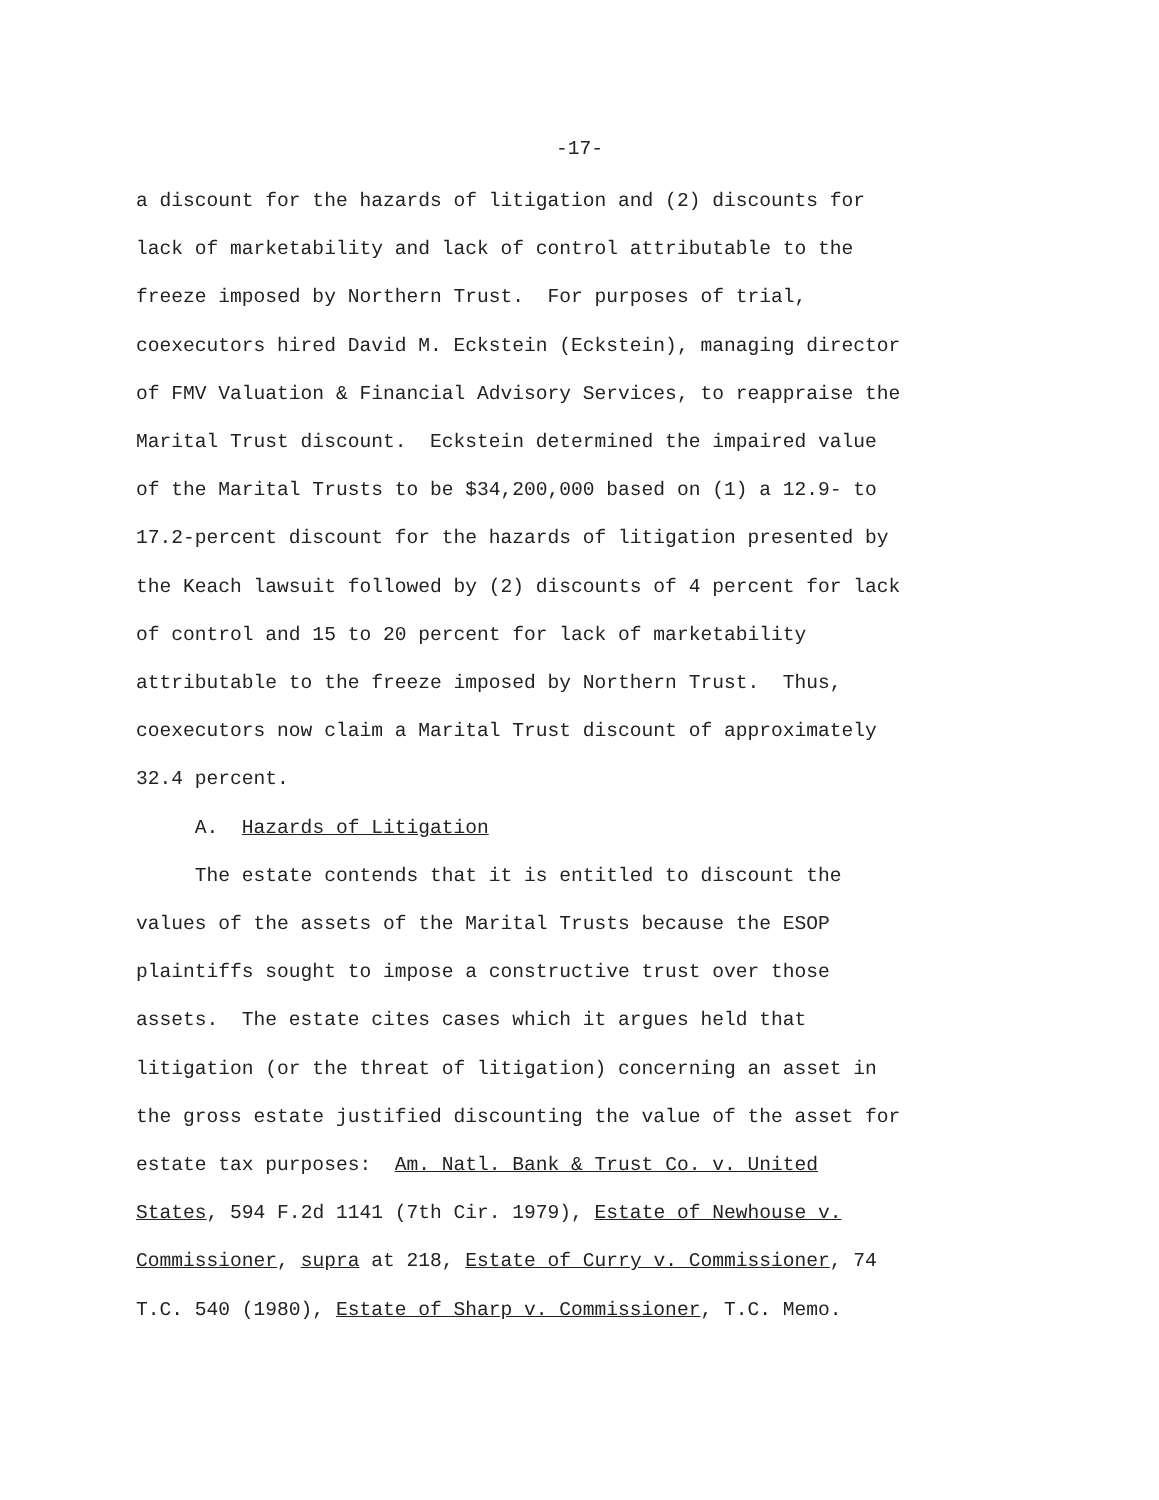-17-
a discount for the hazards of litigation and (2) discounts for
lack of marketability and lack of control attributable to the
freeze imposed by Northern Trust. For purposes of trial,
coexecutors hired David M. Eckstein (Eckstein), managing director
of FMV Valuation & Financial Advisory Services, to reappraise the
Marital Trust discount. Eckstein determined the impaired value
of the Marital Trusts to be $34,200,000 based on (1) a 12.9- to
17.2-percent discount for the hazards of litigation presented by
the Keach lawsuit followed by (2) discounts of 4 percent for lack
of control and 15 to 20 percent for lack of marketability
attributable to the freeze imposed by Northern Trust. Thus,
coexecutors now claim a Marital Trust discount of approximately
32.4 percent.
A. Hazards of Litigation
The estate contends that it is entitled to discount the
values of the assets of the Marital Trusts because the ESOP
plaintiffs sought to impose a constructive trust over those
assets. The estate cites cases which it argues held that
litigation (or the threat of litigation) concerning an asset in
the gross estate justified discounting the value of the asset for
estate tax purposes: Am. Natl. Bank & Trust Co. v. United
States, 594 F.2d 1141 (7th Cir. 1979), Estate of Newhouse v.
Commissioner, supra at 218, Estate of Curry v. Commissioner, 74
T.C. 540 (1980), Estate of Sharp v. Commissioner, T.C. Memo.